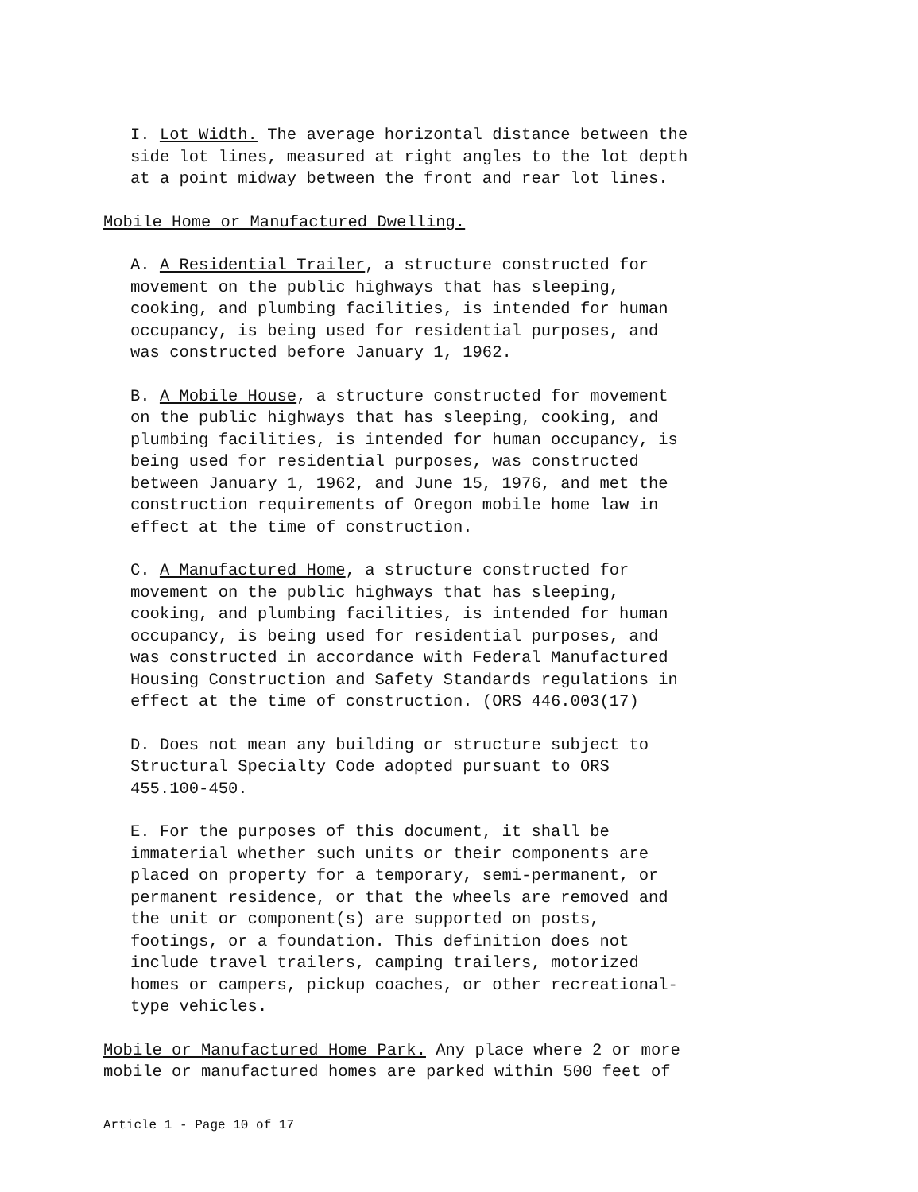I. Lot Width. The average horizontal distance between the side lot lines, measured at right angles to the lot depth at a point midway between the front and rear lot lines.
Mobile Home or Manufactured Dwelling.
A. A Residential Trailer, a structure constructed for movement on the public highways that has sleeping, cooking, and plumbing facilities, is intended for human occupancy, is being used for residential purposes, and was constructed before January 1, 1962.
B. A Mobile House, a structure constructed for movement on the public highways that has sleeping, cooking, and plumbing facilities, is intended for human occupancy, is being used for residential purposes, was constructed between January 1, 1962, and June 15, 1976, and met the construction requirements of Oregon mobile home law in effect at the time of construction.
C. A Manufactured Home, a structure constructed for movement on the public highways that has sleeping, cooking, and plumbing facilities, is intended for human occupancy, is being used for residential purposes, and was constructed in accordance with Federal Manufactured Housing Construction and Safety Standards regulations in effect at the time of construction. (ORS 446.003(17)
D. Does not mean any building or structure subject to Structural Specialty Code adopted pursuant to ORS 455.100-450.
E. For the purposes of this document, it shall be immaterial whether such units or their components are placed on property for a temporary, semi-permanent, or permanent residence, or that the wheels are removed and the unit or component(s) are supported on posts, footings, or a foundation. This definition does not include travel trailers, camping trailers, motorized homes or campers, pickup coaches, or other recreational- type vehicles.
Mobile or Manufactured Home Park. Any place where 2 or more mobile or manufactured homes are parked within 500 feet of
Article 1 - Page 10 of 17